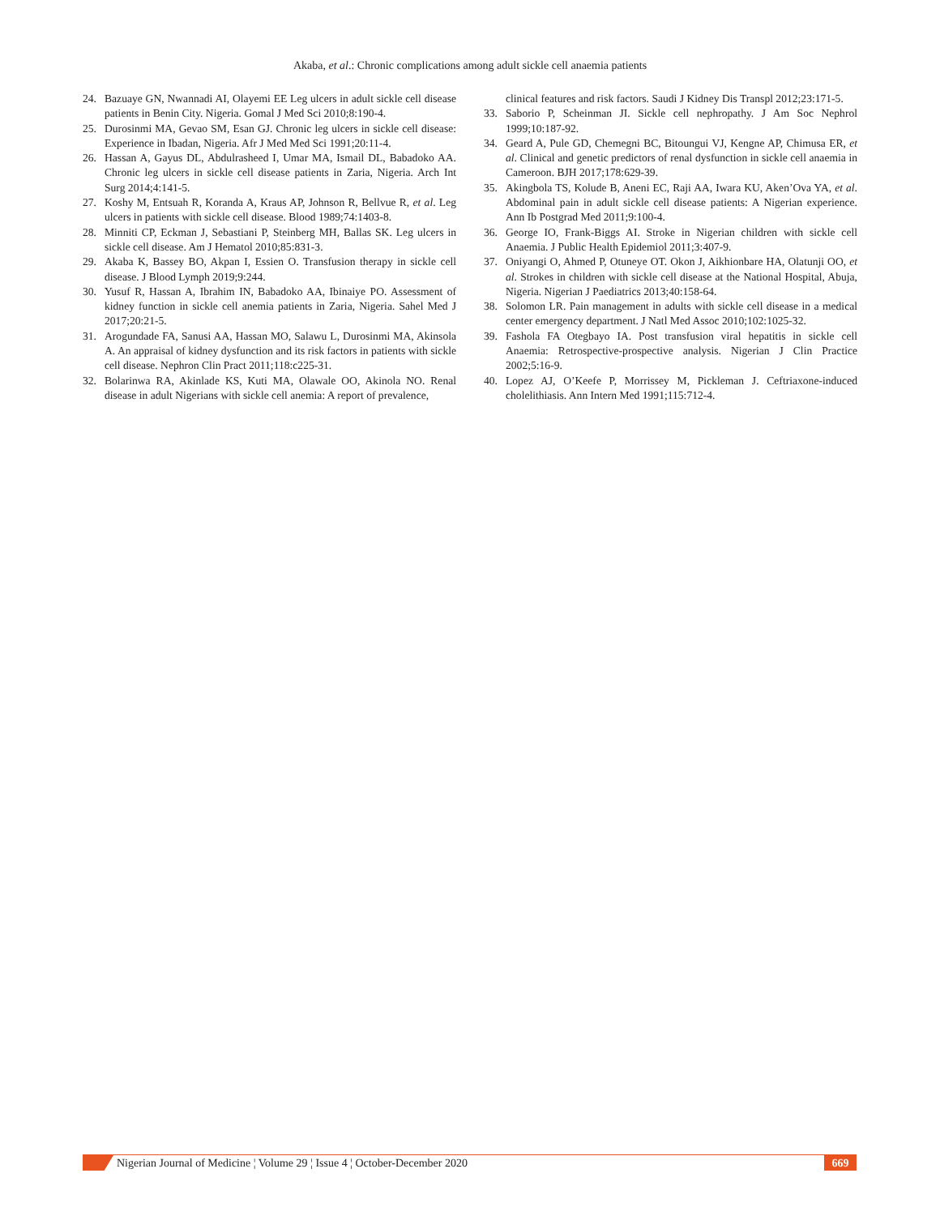Akaba, et al.: Chronic complications among adult sickle cell anaemia patients
24. Bazuaye GN, Nwannadi AI, Olayemi EE Leg ulcers in adult sickle cell disease patients in Benin City. Nigeria. Gomal J Med Sci 2010;8:190-4.
25. Durosinmi MA, Gevao SM, Esan GJ. Chronic leg ulcers in sickle cell disease: Experience in Ibadan, Nigeria. Afr J Med Med Sci 1991;20:11-4.
26. Hassan A, Gayus DL, Abdulrasheed I, Umar MA, Ismail DL, Babadoko AA. Chronic leg ulcers in sickle cell disease patients in Zaria, Nigeria. Arch Int Surg 2014;4:141-5.
27. Koshy M, Entsuah R, Koranda A, Kraus AP, Johnson R, Bellvue R, et al. Leg ulcers in patients with sickle cell disease. Blood 1989;74:1403-8.
28. Minniti CP, Eckman J, Sebastiani P, Steinberg MH, Ballas SK. Leg ulcers in sickle cell disease. Am J Hematol 2010;85:831-3.
29. Akaba K, Bassey BO, Akpan I, Essien O. Transfusion therapy in sickle cell disease. J Blood Lymph 2019;9:244.
30. Yusuf R, Hassan A, Ibrahim IN, Babadoko AA, Ibinaiye PO. Assessment of kidney function in sickle cell anemia patients in Zaria, Nigeria. Sahel Med J 2017;20:21-5.
31. Arogundade FA, Sanusi AA, Hassan MO, Salawu L, Durosinmi MA, Akinsola A. An appraisal of kidney dysfunction and its risk factors in patients with sickle cell disease. Nephron Clin Pract 2011;118:c225-31.
32. Bolarinwa RA, Akinlade KS, Kuti MA, Olawale OO, Akinola NO. Renal disease in adult Nigerians with sickle cell anemia: A report of prevalence,
clinical features and risk factors. Saudi J Kidney Dis Transpl 2012;23:171-5.
33. Saborio P, Scheinman JI. Sickle cell nephropathy. J Am Soc Nephrol 1999;10:187-92.
34. Geard A, Pule GD, Chemegni BC, Bitoungui VJ, Kengne AP, Chimusa ER, et al. Clinical and genetic predictors of renal dysfunction in sickle cell anaemia in Cameroon. BJH 2017;178:629-39.
35. Akingbola TS, Kolude B, Aneni EC, Raji AA, Iwara KU, Aken’Ova YA, et al. Abdominal pain in adult sickle cell disease patients: A Nigerian experience. Ann Ib Postgrad Med 2011;9:100-4.
36. George IO, Frank-Biggs AI. Stroke in Nigerian children with sickle cell Anaemia. J Public Health Epidemiol 2011;3:407-9.
37. Oniyangi O, Ahmed P, Otuneye OT. Okon J, Aikhionbare HA, Olatunji OO, et al. Strokes in children with sickle cell disease at the National Hospital, Abuja, Nigeria. Nigerian J Paediatrics 2013;40:158-64.
38. Solomon LR. Pain management in adults with sickle cell disease in a medical center emergency department. J Natl Med Assoc 2010;102:1025-32.
39. Fashola FA Otegbayo IA. Post transfusion viral hepatitis in sickle cell Anaemia: Retrospective-prospective analysis. Nigerian J Clin Practice 2002;5:16-9.
40. Lopez AJ, O’Keefe P, Morrissey M, Pickleman J. Ceftriaxone-induced cholelithiasis. Ann Intern Med 1991;115:712-4.
Nigerian Journal of Medicine ¦ Volume 29 ¦ Issue 4 ¦ October-December 2020
669